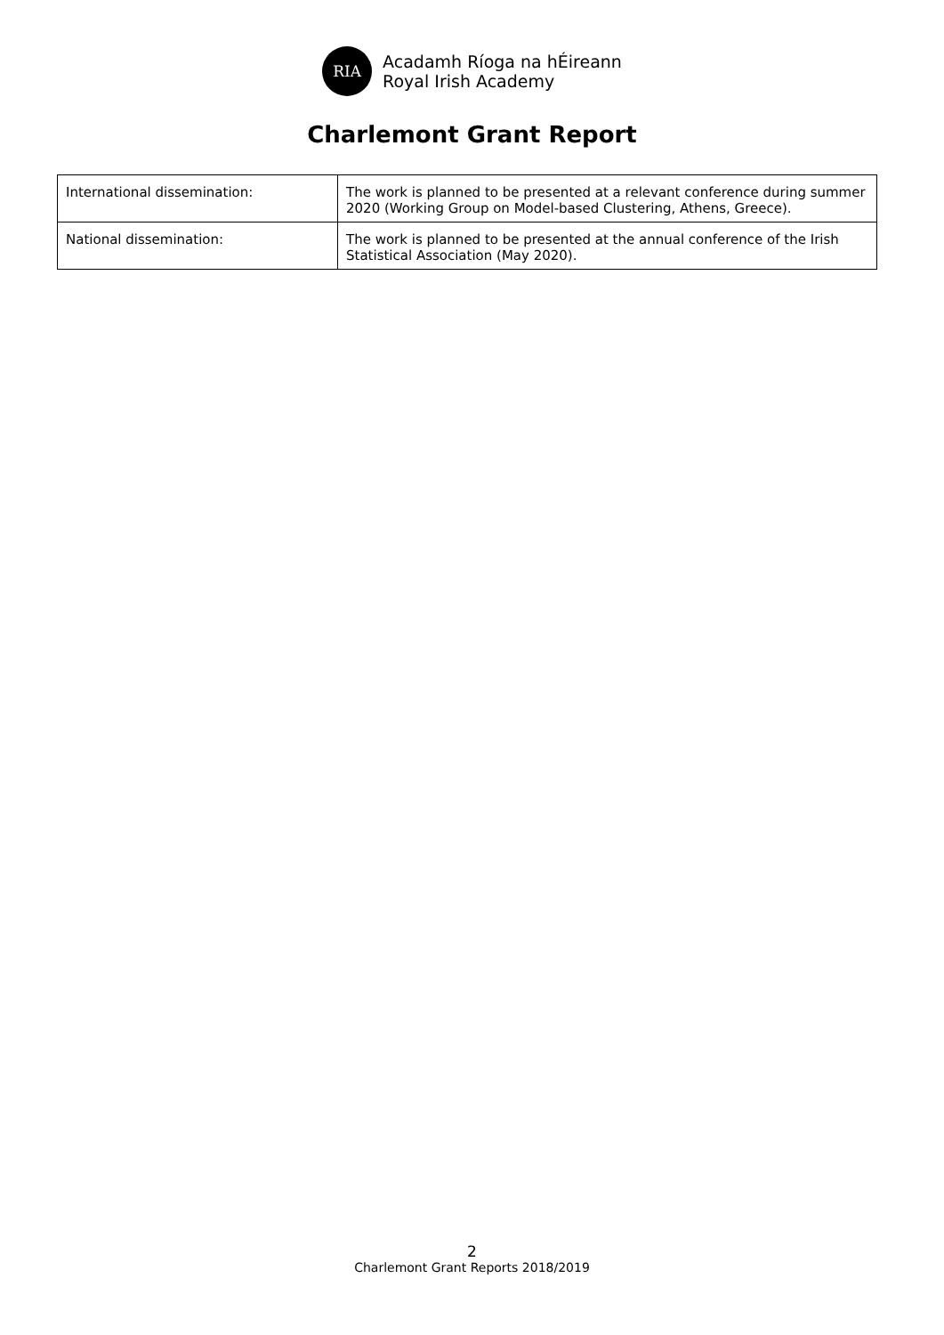RIA
Acadamh Ríoga na hÉireann
Royal Irish Academy
Charlemont Grant Report
| International dissemination: | The work is planned to be presented at a relevant conference during summer 2020 (Working Group on Model-based Clustering, Athens, Greece). |
| National dissemination: | The work is planned to be presented at the annual conference of the Irish Statistical Association (May 2020). |
2
Charlemont Grant Reports 2018/2019